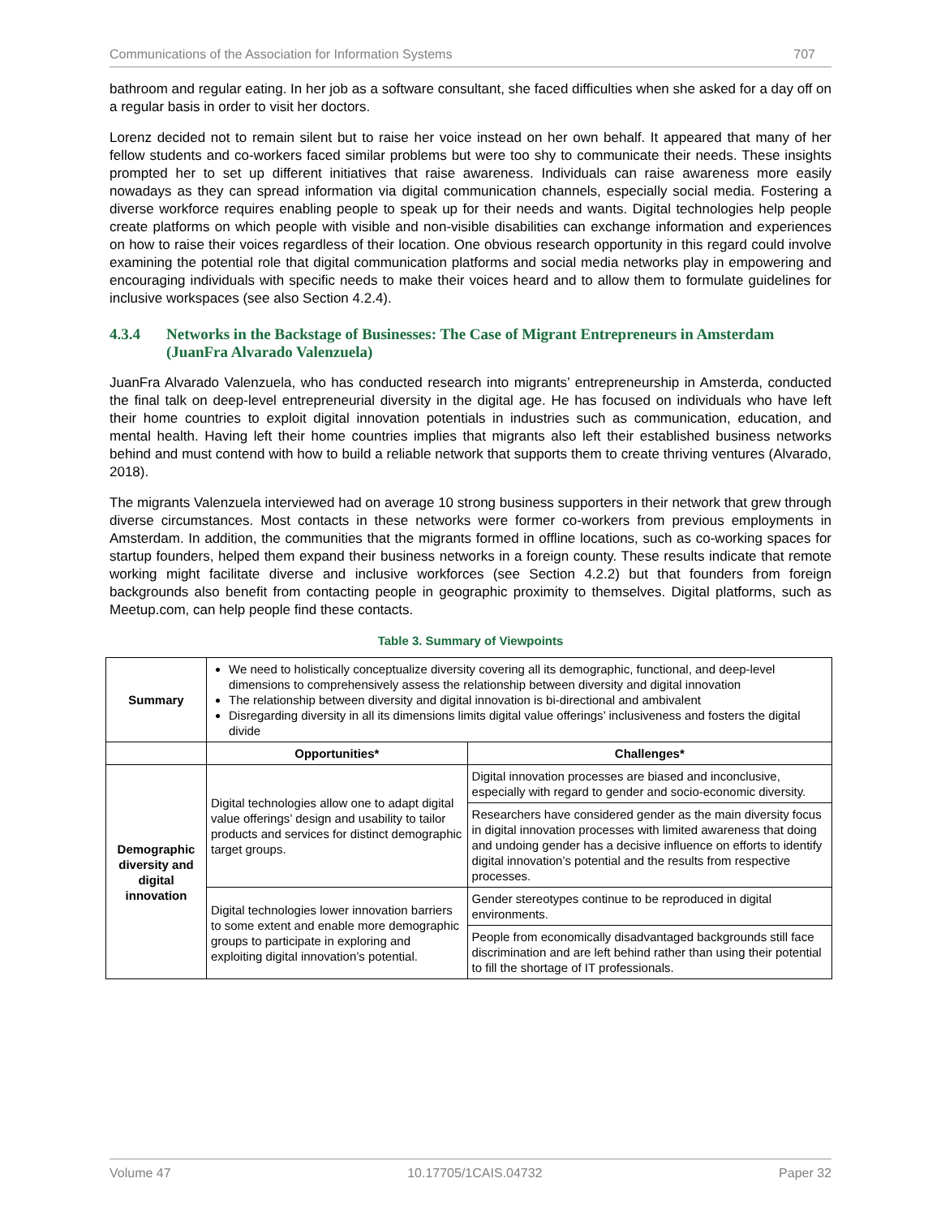Communications of the Association for Information Systems 707
bathroom and regular eating. In her job as a software consultant, she faced difficulties when she asked for a day off on a regular basis in order to visit her doctors.
Lorenz decided not to remain silent but to raise her voice instead on her own behalf. It appeared that many of her fellow students and co-workers faced similar problems but were too shy to communicate their needs. These insights prompted her to set up different initiatives that raise awareness. Individuals can raise awareness more easily nowadays as they can spread information via digital communication channels, especially social media. Fostering a diverse workforce requires enabling people to speak up for their needs and wants. Digital technologies help people create platforms on which people with visible and non-visible disabilities can exchange information and experiences on how to raise their voices regardless of their location. One obvious research opportunity in this regard could involve examining the potential role that digital communication platforms and social media networks play in empowering and encouraging individuals with specific needs to make their voices heard and to allow them to formulate guidelines for inclusive workspaces (see also Section 4.2.4).
4.3.4 Networks in the Backstage of Businesses: The Case of Migrant Entrepreneurs in Amsterdam (JuanFra Alvarado Valenzuela)
JuanFra Alvarado Valenzuela, who has conducted research into migrants’ entrepreneurship in Amsterda, conducted the final talk on deep-level entrepreneurial diversity in the digital age. He has focused on individuals who have left their home countries to exploit digital innovation potentials in industries such as communication, education, and mental health. Having left their home countries implies that migrants also left their established business networks behind and must contend with how to build a reliable network that supports them to create thriving ventures (Alvarado, 2018).
The migrants Valenzuela interviewed had on average 10 strong business supporters in their network that grew through diverse circumstances. Most contacts in these networks were former co-workers from previous employments in Amsterdam. In addition, the communities that the migrants formed in offline locations, such as co-working spaces for startup founders, helped them expand their business networks in a foreign county. These results indicate that remote working might facilitate diverse and inclusive workforces (see Section 4.2.2) but that founders from foreign backgrounds also benefit from contacting people in geographic proximity to themselves. Digital platforms, such as Meetup.com, can help people find these contacts.
Table 3. Summary of Viewpoints
| Summary | We need to holistically conceptualize diversity covering all its demographic, functional, and deep-level dimensions to comprehensively assess the relationship between diversity and digital innovation The relationship between diversity and digital innovation is bi-directional and ambivalent Disregarding diversity in all its dimensions limits digital value offerings’ inclusiveness and fosters the digital divide | |
| | Opportunities* | Challenges* |
| Demographic diversity and digital innovation | Digital technologies allow one to adapt digital value offerings’ design and usability to tailor products and services for distinct demographic target groups. | Digital innovation processes are biased and inconclusive, especially with regard to gender and socio-economic diversity. |
| | | Researchers have considered gender as the main diversity focus in digital innovation processes with limited awareness that doing and undoing gender has a decisive influence on efforts to identify digital innovation’s potential and the results from respective processes. |
| | Digital technologies lower innovation barriers to some extent and enable more demographic groups to participate in exploring and exploiting digital innovation’s potential. | Gender stereotypes continue to be reproduced in digital environments. |
| | | People from economically disadvantaged backgrounds still face discrimination and are left behind rather than using their potential to fill the shortage of IT professionals. |
Volume 47 10.17705/1CAIS.04732 Paper 32